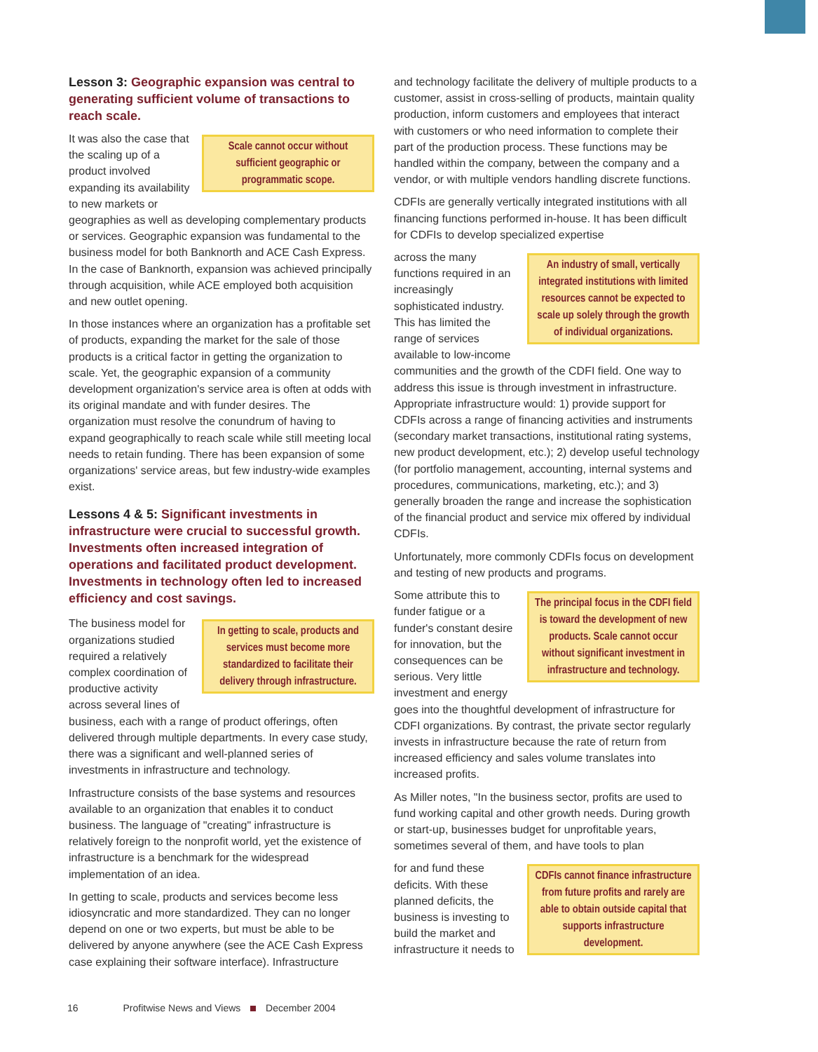Lesson 3: Geographic expansion was central to generating sufficient volume of transactions to reach scale.
Scale cannot occur without sufficient geographic or programmatic scope.
It was also the case that the scaling up of a product involved expanding its availability to new markets or geographies as well as developing complementary products or services. Geographic expansion was fundamental to the business model for both Banknorth and ACE Cash Express. In the case of Banknorth, expansion was achieved principally through acquisition, while ACE employed both acquisition and new outlet opening.
In those instances where an organization has a profitable set of products, expanding the market for the sale of those products is a critical factor in getting the organization to scale. Yet, the geographic expansion of a community development organization's service area is often at odds with its original mandate and with funder desires. The organization must resolve the conundrum of having to expand geographically to reach scale while still meeting local needs to retain funding. There has been expansion of some organizations' service areas, but few industry-wide examples exist.
Lessons 4 & 5: Significant investments in infrastructure were crucial to successful growth. Investments often increased integration of operations and facilitated product development. Investments in technology often led to increased efficiency and cost savings.
In getting to scale, products and services must become more standardized to facilitate their delivery through infrastructure.
The business model for organizations studied required a relatively complex coordination of productive activity across several lines of business, each with a range of product offerings, often delivered through multiple departments. In every case study, there was a significant and well-planned series of investments in infrastructure and technology.
Infrastructure consists of the base systems and resources available to an organization that enables it to conduct business. The language of "creating" infrastructure is relatively foreign to the nonprofit world, yet the existence of infrastructure is a benchmark for the widespread implementation of an idea.
In getting to scale, products and services become less idiosyncratic and more standardized. They can no longer depend on one or two experts, but must be able to be delivered by anyone anywhere (see the ACE Cash Express case explaining their software interface). Infrastructure
and technology facilitate the delivery of multiple products to a customer, assist in cross-selling of products, maintain quality production, inform customers and employees that interact with customers or who need information to complete their part of the production process. These functions may be handled within the company, between the company and a vendor, or with multiple vendors handling discrete functions.
CDFIs are generally vertically integrated institutions with all financing functions performed in-house. It has been difficult for CDFIs to develop specialized expertise
An industry of small, vertically integrated institutions with limited resources cannot be expected to scale up solely through the growth of individual organizations.
across the many functions required in an increasingly sophisticated industry. This has limited the range of services available to low-income communities and the growth of the CDFI field. One way to address this issue is through investment in infrastructure. Appropriate infrastructure would: 1) provide support for CDFIs across a range of financing activities and instruments (secondary market transactions, institutional rating systems, new product development, etc.); 2) develop useful technology (for portfolio management, accounting, internal systems and procedures, communications, marketing, etc.); and 3) generally broaden the range and increase the sophistication of the financial product and service mix offered by individual CDFIs.
Unfortunately, more commonly CDFIs focus on development and testing of new products and programs.
The principal focus in the CDFI field is toward the development of new products. Scale cannot occur without significant investment in infrastructure and technology.
Some attribute this to funder fatigue or a funder's constant desire for innovation, but the consequences can be serious. Very little investment and energy goes into the thoughtful development of infrastructure for CDFI organizations. By contrast, the private sector regularly invests in infrastructure because the rate of return from increased efficiency and sales volume translates into increased profits.
As Miller notes, "In the business sector, profits are used to fund working capital and other growth needs. During growth or start-up, businesses budget for unprofitable years, sometimes several of them, and have tools to plan
CDFIs cannot finance infrastructure from future profits and rarely are able to obtain outside capital that supports infrastructure development.
for and fund these deficits. With these planned deficits, the business is investing to build the market and infrastructure it needs to
16 Profitwise News and Views December 2004